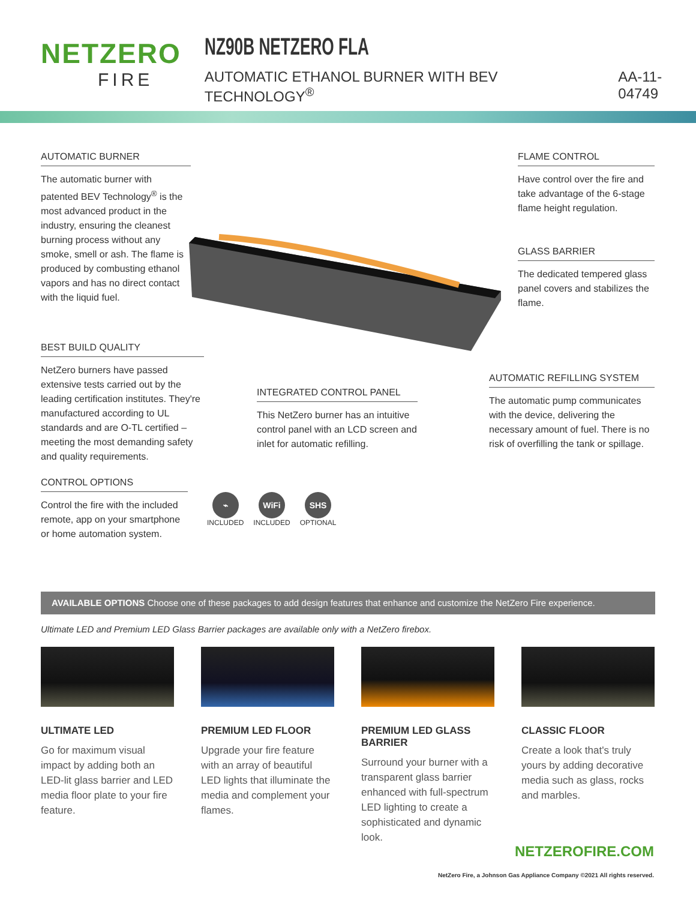NETZERO
FIRE
NZ90B NETZERO FLA
AUTOMATIC ETHANOL BURNER WITH BEV TECHNOLOGY<sup>®</sup> AA-11-04749
AUTOMATIC BURNER
The automatic burner with patented BEV Technology<sup>®</sup> is the most advanced product in the industry, ensuring the cleanest burning process without any smoke, smell or ash. The flame is produced by combusting ethanol vapors and has no direct contact with the liquid fuel.
FLAME CONTROL
Have control over the fire and take advantage of the 6-stage flame height regulation.
GLASS BARRIER
The dedicated tempered glass panel covers and stabilizes the flame.
BEST BUILD QUALITY
NetZero burners have passed extensive tests carried out by the leading certification institutes. They're manufactured according to UL standards and are O-TL certified – meeting the most demanding safety and quality requirements.
INTEGRATED CONTROL PANEL
This NetZero burner has an intuitive control panel with an LCD screen and inlet for automatic refilling.
AUTOMATIC REFILLING SYSTEM
The automatic pump communicates with the device, delivering the necessary amount of fuel. There is no risk of overfilling the tank or spillage.
CONTROL OPTIONS
Control the fire with the included remote, app on your smartphone or home automation system.
⌁
INCLUDED
WiFi
INCLUDED
SHS
OPTIONAL
AVAILABLE OPTIONS Choose one of these packages to add design features that enhance and customize the NetZero Fire experience.
Ultimate LED and Premium LED Glass Barrier packages are available only with a NetZero firebox.
ULTIMATE LED
Go for maximum visual impact by adding both an LED-lit glass barrier and LED media floor plate to your fire feature.
PREMIUM LED FLOOR
Upgrade your fire feature with an array of beautiful LED lights that illuminate the media and complement your flames.
PREMIUM LED GLASS BARRIER
Surround your burner with a transparent glass barrier enhanced with full-spectrum LED lighting to create a sophisticated and dynamic look.
CLASSIC FLOOR
Create a look that's truly yours by adding decorative media such as glass, rocks and marbles.
NETZEROFIRE.COM
NetZero Fire, a Johnson Gas Appliance Company ©2021 All rights reserved.